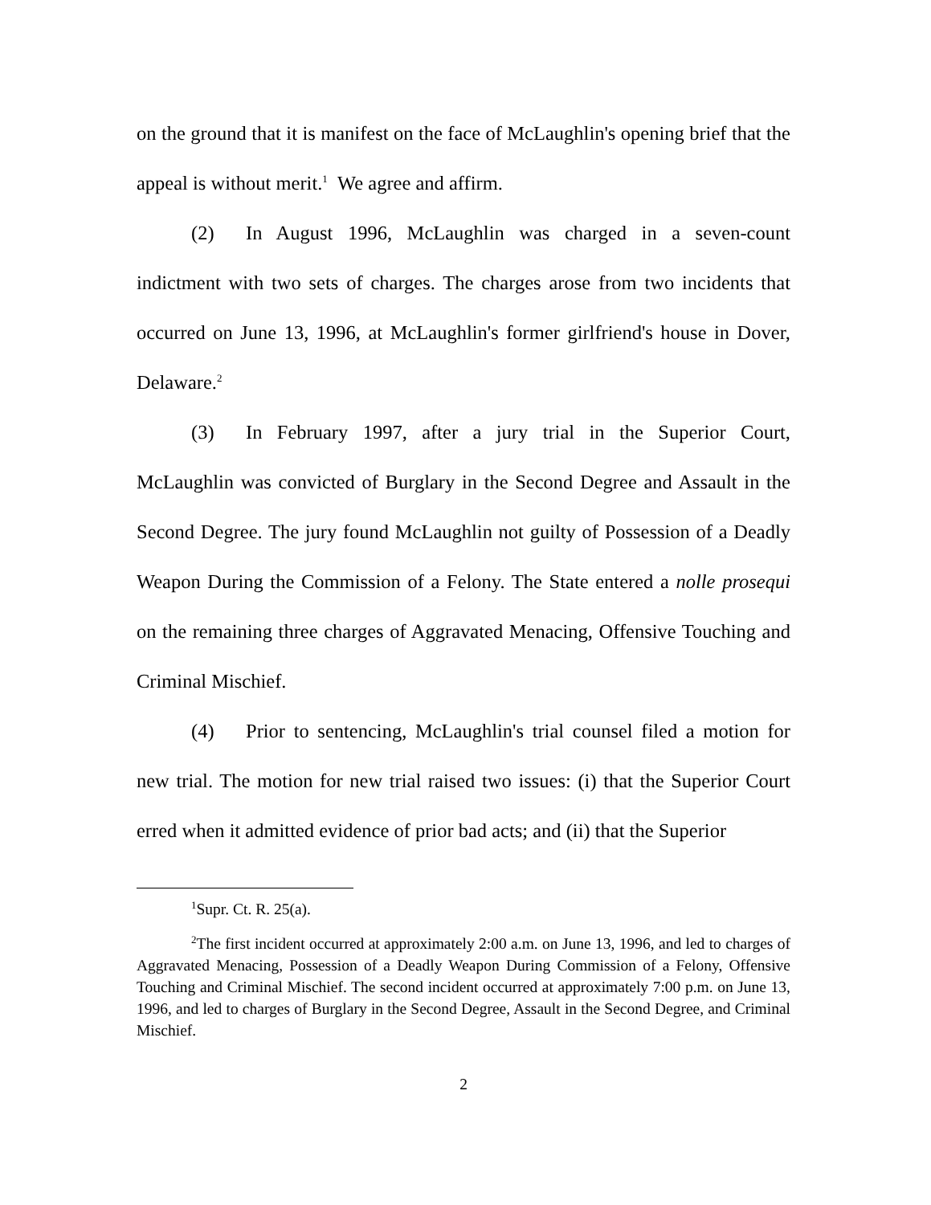on the ground that it is manifest on the face of McLaughlin's opening brief that the appeal is without merit.<sup>1</sup> We agree and affirm.
(2) In August 1996, McLaughlin was charged in a seven-count indictment with two sets of charges. The charges arose from two incidents that occurred on June 13, 1996, at McLaughlin's former girlfriend's house in Dover, Delaware.<sup>2</sup>
(3) In February 1997, after a jury trial in the Superior Court, McLaughlin was convicted of Burglary in the Second Degree and Assault in the Second Degree. The jury found McLaughlin not guilty of Possession of a Deadly Weapon During the Commission of a Felony. The State entered a nolle prosequi on the remaining three charges of Aggravated Menacing, Offensive Touching and Criminal Mischief.
(4) Prior to sentencing, McLaughlin's trial counsel filed a motion for new trial. The motion for new trial raised two issues: (i) that the Superior Court erred when it admitted evidence of prior bad acts; and (ii) that the Superior
<sup>1</sup> Supr. Ct. R. 25(a).
<sup>2</sup> The first incident occurred at approximately 2:00 a.m. on June 13, 1996, and led to charges of Aggravated Menacing, Possession of a Deadly Weapon During Commission of a Felony, Offensive Touching and Criminal Mischief. The second incident occurred at approximately 7:00 p.m. on June 13, 1996, and led to charges of Burglary in the Second Degree, Assault in the Second Degree, and Criminal Mischief.
2